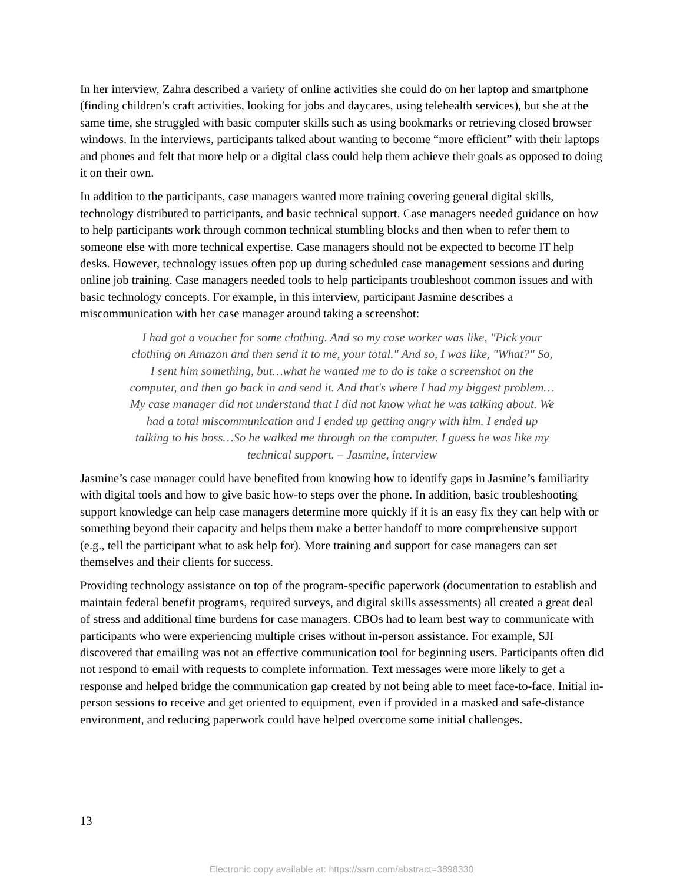In her interview, Zahra described a variety of online activities she could do on her laptop and smartphone (finding children’s craft activities, looking for jobs and daycares, using telehealth services), but she at the same time, she struggled with basic computer skills such as using bookmarks or retrieving closed browser windows. In the interviews, participants talked about wanting to become “more efficient” with their laptops and phones and felt that more help or a digital class could help them achieve their goals as opposed to doing it on their own.
In addition to the participants, case managers wanted more training covering general digital skills, technology distributed to participants, and basic technical support. Case managers needed guidance on how to help participants work through common technical stumbling blocks and then when to refer them to someone else with more technical expertise. Case managers should not be expected to become IT help desks. However, technology issues often pop up during scheduled case management sessions and during online job training. Case managers needed tools to help participants troubleshoot common issues and with basic technology concepts. For example, in this interview, participant Jasmine describes a miscommunication with her case manager around taking a screenshot:
I had got a voucher for some clothing. And so my case worker was like, "Pick your clothing on Amazon and then send it to me, your total." And so, I was like, "What?" So, I sent him something, but…what he wanted me to do is take a screenshot on the computer, and then go back in and send it. And that's where I had my biggest problem…My case manager did not understand that I did not know what he was talking about. We had a total miscommunication and I ended up getting angry with him. I ended up talking to his boss…So he walked me through on the computer. I guess he was like my technical support. – Jasmine, interview
Jasmine’s case manager could have benefited from knowing how to identify gaps in Jasmine’s familiarity with digital tools and how to give basic how-to steps over the phone. In addition, basic troubleshooting support knowledge can help case managers determine more quickly if it is an easy fix they can help with or something beyond their capacity and helps them make a better handoff to more comprehensive support (e.g., tell the participant what to ask help for). More training and support for case managers can set themselves and their clients for success.
Providing technology assistance on top of the program-specific paperwork (documentation to establish and maintain federal benefit programs, required surveys, and digital skills assessments) all created a great deal of stress and additional time burdens for case managers. CBOs had to learn best way to communicate with participants who were experiencing multiple crises without in-person assistance. For example, SJI discovered that emailing was not an effective communication tool for beginning users. Participants often did not respond to email with requests to complete information. Text messages were more likely to get a response and helped bridge the communication gap created by not being able to meet face-to-face. Initial in-person sessions to receive and get oriented to equipment, even if provided in a masked and safe-distance environment, and reducing paperwork could have helped overcome some initial challenges.
13
Electronic copy available at: https://ssrn.com/abstract=3898330